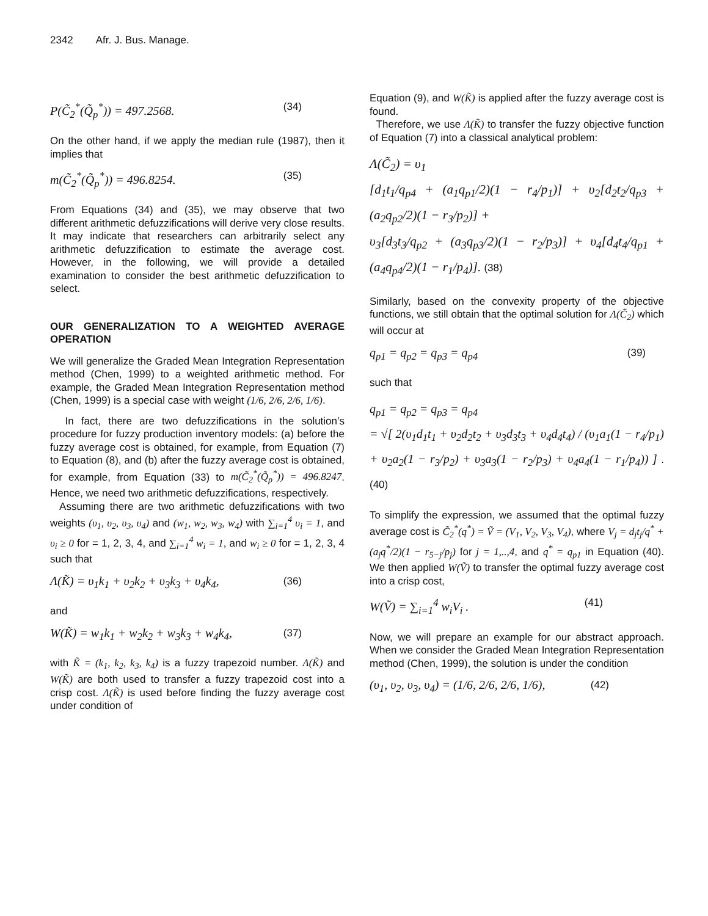2342 Afr. J. Bus. Manage.
P(C̃<sub>2</sub><sup>*</sup>(Q̃<sub>p</sub><sup>*</sup>)) = 497.2568. (34)
On the other hand, if we apply the median rule (1987), then it implies that
m(C̃<sub>2</sub><sup>*</sup>(Q̃<sub>p</sub><sup>*</sup>)) = 496.8254. (35)
From Equations (34) and (35), we may observe that two different arithmetic defuzzifications will derive very close results. It may indicate that researchers can arbitrarily select any arithmetic defuzzification to estimate the average cost. However, in the following, we will provide a detailed examination to consider the best arithmetic defuzzification to select.
OUR GENERALIZATION TO A WEIGHTED AVERAGE OPERATION
We will generalize the Graded Mean Integration Representation method (Chen, 1999) to a weighted arithmetic method. For example, the Graded Mean Integration Representation method (Chen, 1999) is a special case with weight (1/6, 2/6, 2/6, 1/6).
In fact, there are two defuzzifications in the solution’s procedure for fuzzy production inventory models: (a) before the fuzzy average cost is obtained, for example, from Equation (7) to Equation (8), and (b) after the fuzzy average cost is obtained, for example, from Equation (33) to m(C̃<sub>2</sub><sup>*</sup>(Q̃<sub>p</sub><sup>*</sup>)) = 496.8247. Hence, we need two arithmetic defuzzifications, respectively.
Assuming there are two arithmetic defuzzifications with two weights (υ<sub>1</sub>, υ<sub>2</sub>, υ<sub>3</sub>, υ<sub>4</sub>) and (w<sub>1</sub>, w<sub>2</sub>, w<sub>3</sub>, w<sub>4</sub>) with ∑<sub>i=1</sub><sup>4</sup> υ<sub>i</sub> = 1, and υ<sub>i</sub> ≥ 0 for = 1, 2, 3, 4, and ∑<sub>i=1</sub><sup>4</sup> w<sub>i</sub> = 1, and w<sub>i</sub> ≥ 0 for = 1, 2, 3, 4 such that
Λ(K̃) = υ<sub>1</sub>k<sub>1</sub> + υ<sub>2</sub>k<sub>2</sub> + υ<sub>3</sub>k<sub>3</sub> + υ<sub>4</sub>k<sub>4</sub>, (36)
and
W(K̃) = w<sub>1</sub>k<sub>1</sub> + w<sub>2</sub>k<sub>2</sub> + w<sub>3</sub>k<sub>3</sub> + w<sub>4</sub>k<sub>4</sub>, (37)
with K̃ = (k<sub>1</sub>, k<sub>2</sub>, k<sub>3</sub>, k<sub>4</sub>) is a fuzzy trapezoid number. Λ(K̃) and W(K̃) are both used to transfer a fuzzy trapezoid cost into a crisp cost. Λ(K̃) is used before finding the fuzzy average cost under condition of
Equation (9), and W(K̃) is applied after the fuzzy average cost is found.
Therefore, we use Λ(K̃) to transfer the fuzzy objective function of Equation (7) into a classical analytical problem:
Λ(C̃<sub>2</sub>) = υ<sub>1</sub>
[d<sub>1</sub>t<sub>1</sub>/q<sub>p4</sub> + (a<sub>1</sub>q<sub>p1</sub>/2)(1 − r<sub>4</sub>/p<sub>1</sub>)] + υ<sub>2</sub>[d<sub>2</sub>t<sub>2</sub>/q<sub>p3</sub> + (a<sub>2</sub>q<sub>p2</sub>/2)(1 − r<sub>3</sub>/p<sub>2</sub>)] +
υ<sub>3</sub>[d<sub>3</sub>t<sub>3</sub>/q<sub>p2</sub> + (a<sub>3</sub>q<sub>p3</sub>/2)(1 − r<sub>2</sub>/p<sub>3</sub>)] + υ<sub>4</sub>[d<sub>4</sub>t<sub>4</sub>/q<sub>p1</sub> + (a<sub>4</sub>q<sub>p4</sub>/2)(1 − r<sub>1</sub>/p<sub>4</sub>)]. (38)
Similarly, based on the convexity property of the objective functions, we still obtain that the optimal solution for Λ(C̃<sub>2</sub>) which will occur at
q<sub>p1</sub> = q<sub>p2</sub> = q<sub>p3</sub> = q<sub>p4</sub> (39)
such that
q<sub>p1</sub> = q<sub>p2</sub> = q<sub>p3</sub> = q<sub>p4</sub>
= √[ 2(υ<sub>1</sub>d<sub>1</sub>t<sub>1</sub> + υ<sub>2</sub>d<sub>2</sub>t<sub>2</sub> + υ<sub>3</sub>d<sub>3</sub>t<sub>3</sub> + υ<sub>4</sub>d<sub>4</sub>t<sub>4</sub>) / (υ<sub>1</sub>a<sub>1</sub>(1 − r<sub>4</sub>/p<sub>1</sub>) + υ<sub>2</sub>a<sub>2</sub>(1 − r<sub>3</sub>/p<sub>2</sub>) + υ<sub>3</sub>a<sub>3</sub>(1 − r<sub>2</sub>/p<sub>3</sub>) + υ<sub>4</sub>a<sub>4</sub>(1 − r<sub>1</sub>/p<sub>4</sub>)) ] .(40)
To simplify the expression, we assumed that the optimal fuzzy average cost is C̃<sub>2</sub><sup>*</sup>(q<sup>*</sup>) = Ṽ = (V<sub>1</sub>, V<sub>2</sub>, V<sub>3</sub>, V<sub>4</sub>), where V<sub>j</sub> = d<sub>j</sub>t<sub>j</sub>/q<sup>*</sup> + (a<sub>j</sub>q<sup>*</sup>/2)(1 − r<sub>5−j</sub>/p<sub>j</sub>) for j = 1,..,4, and q<sup>*</sup> = q<sub>p1</sub> in Equation (40). We then applied W(Ṽ) to transfer the optimal fuzzy average cost into a crisp cost,
W(Ṽ) = ∑<sub>i=1</sub><sup>4</sup> w<sub>i</sub>V<sub>i</sub> . (41)
Now, we will prepare an example for our abstract approach. When we consider the Graded Mean Integration Representation method (Chen, 1999), the solution is under the condition
(υ<sub>1</sub>, υ<sub>2</sub>, υ<sub>3</sub>, υ<sub>4</sub>) = (1/6, 2/6, 2/6, 1/6), (42)